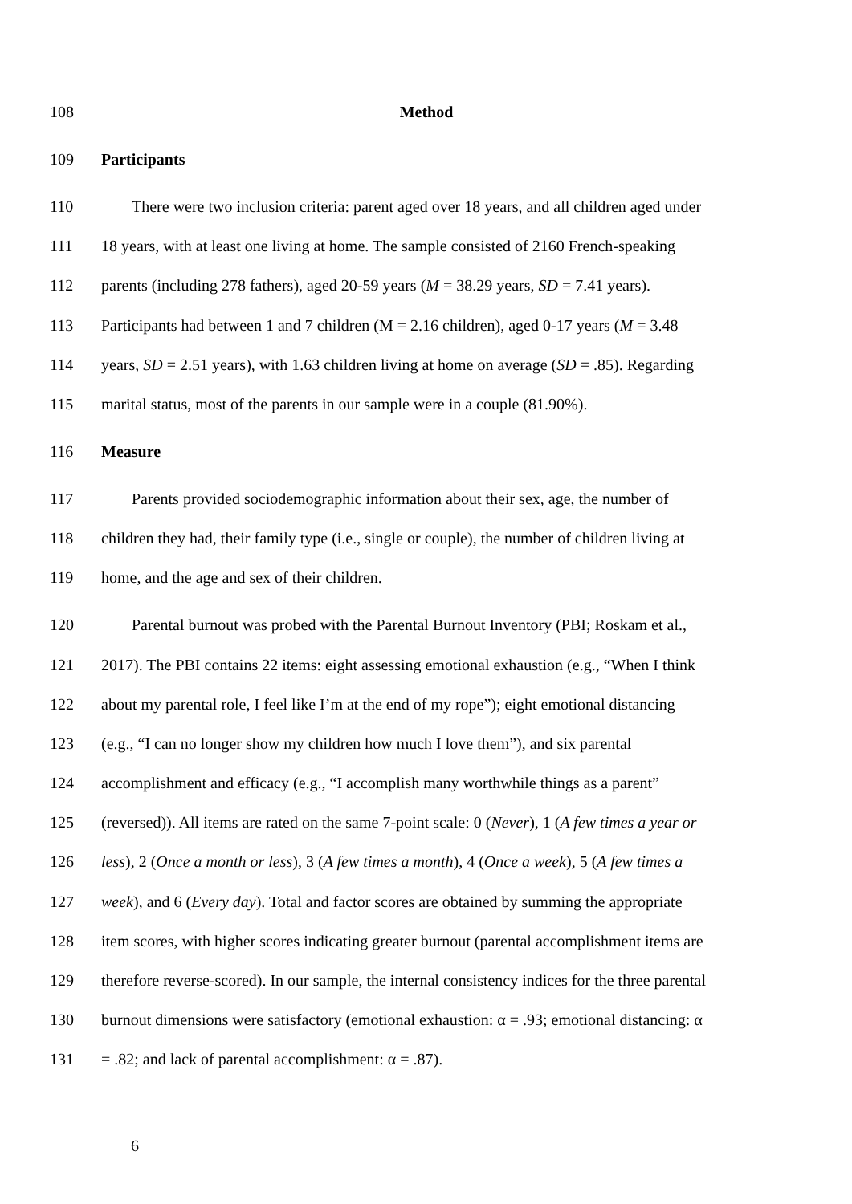108 Method
109 Participants
110 There were two inclusion criteria: parent aged over 18 years, and all children aged under
111 18 years, with at least one living at home. The sample consisted of 2160 French-speaking
112 parents (including 278 fathers), aged 20-59 years (M = 38.29 years, SD = 7.41 years).
113 Participants had between 1 and 7 children (M = 2.16 children), aged 0-17 years (M = 3.48
114 years, SD = 2.51 years), with 1.63 children living at home on average (SD = .85). Regarding
115 marital status, most of the parents in our sample were in a couple (81.90%).
116 Measure
117 Parents provided sociodemographic information about their sex, age, the number of
118 children they had, their family type (i.e., single or couple), the number of children living at
119 home, and the age and sex of their children.
120 Parental burnout was probed with the Parental Burnout Inventory (PBI; Roskam et al.,
121 2017). The PBI contains 22 items: eight assessing emotional exhaustion (e.g., “When I think
122 about my parental role, I feel like I’m at the end of my rope”); eight emotional distancing
123 (e.g., “I can no longer show my children how much I love them”), and six parental
124 accomplishment and efficacy (e.g., “I accomplish many worthwhile things as a parent”
125 (reversed)). All items are rated on the same 7-point scale: 0 (Never), 1 (A few times a year or
126 less), 2 (Once a month or less), 3 (A few times a month), 4 (Once a week), 5 (A few times a
127 week), and 6 (Every day). Total and factor scores are obtained by summing the appropriate
128 item scores, with higher scores indicating greater burnout (parental accomplishment items are
129 therefore reverse-scored). In our sample, the internal consistency indices for the three parental
130 burnout dimensions were satisfactory (emotional exhaustion: α = .93; emotional distancing: α
131 = .82; and lack of parental accomplishment: α = .87).
6